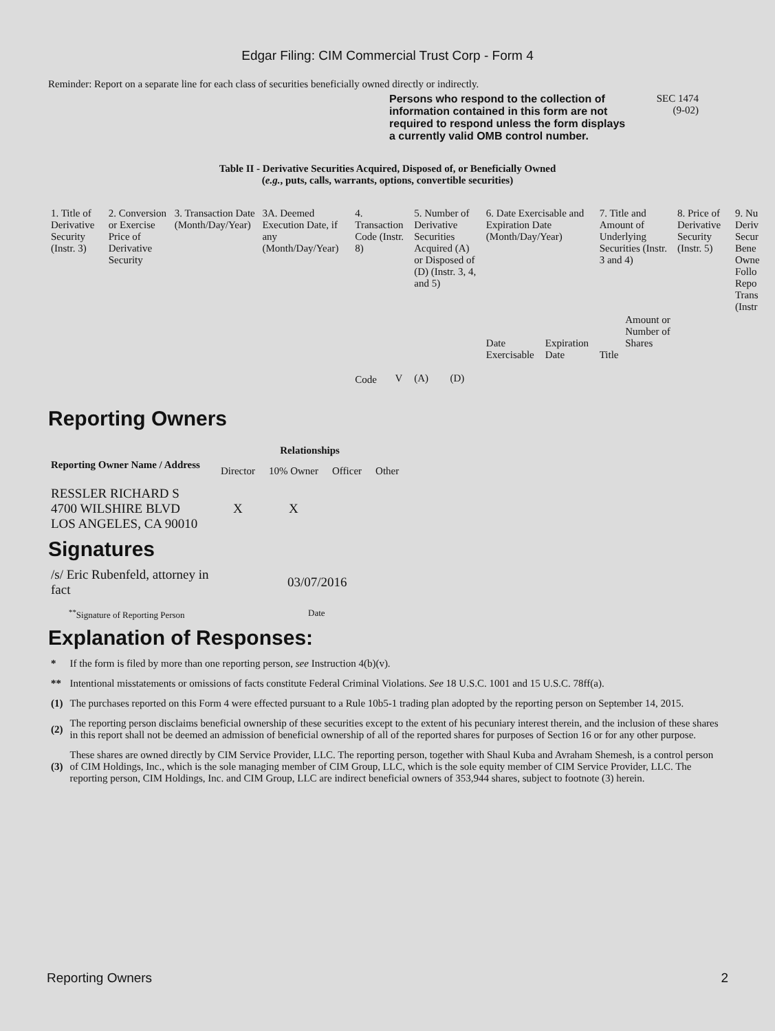Edgar Filing: CIM Commercial Trust Corp - Form 4
Reminder: Report on a separate line for each class of securities beneficially owned directly or indirectly.
Persons who respond to the collection of information contained in this form are not required to respond unless the form displays a currently valid OMB control number.
SEC 1474
(9-02)
Table II - Derivative Securities Acquired, Disposed of, or Beneficially Owned
(e.g., puts, calls, warrants, options, convertible securities)
| 1. Title of Derivative Security (Instr. 3) | 2. Conversion or Exercise Price of Derivative Security | 3. Transaction Date (Month/Day/Year) | 3A. Deemed Execution Date, if any (Month/Day/Year) | 4. Transaction Code (Instr. 8) | | 5. Number of Derivative Securities Acquired (A) or Disposed of (D) (Instr. 3, 4, and 5) | | 6. Date Exercisable and Expiration Date (Month/Day/Year) | | 7. Title and Amount of Underlying Securities (Instr. 3 and 4) | | 8. Price of Derivative Security (Instr. 5) | 9. Nu Deriv Secur Bene Owne Follo Repo Trans (Instr |
| | | | | Code | V | (A) | (D) | Date Exercisable | Expiration Date | Title | Amount or Number of Shares | | |
Reporting Owners
| Reporting Owner Name / Address | Relationships | | | |
| --- | --- | --- | --- | --- |
| | Director | 10% Owner | Officer | Other |
| RESSLER RICHARD S 4700 WILSHIRE BLVD LOS ANGELES, CA 90010 | X | X | | |
Signatures
| /s/ Eric Rubenfeld, attorney in fact | 03/07/2016 |
| <sup>**</sup> Signature of Reporting Person | Date |
Explanation of Responses:
| * | If the form is filed by more than one reporting person, see Instruction 4(b)(v). |
| ** | Intentional misstatements or omissions of facts constitute Federal Criminal Violations. See 18 U.S.C. 1001 and 15 U.S.C. 78ff(a). |
| (1) | The purchases reported on this Form 4 were effected pursuant to a Rule 10b5-1 trading plan adopted by the reporting person on September 14, 2015. |
| (2) | The reporting person disclaims beneficial ownership of these securities except to the extent of his pecuniary interest therein, and the inclusion of these shares in this report shall not be deemed an admission of beneficial ownership of all of the reported shares for purposes of Section 16 or for any other purpose. |
| (3) | These shares are owned directly by CIM Service Provider, LLC. The reporting person, together with Shaul Kuba and Avraham Shemesh, is a control person of CIM Holdings, Inc., which is the sole managing member of CIM Group, LLC, which is the sole equity member of CIM Service Provider, LLC. The reporting person, CIM Holdings, Inc. and CIM Group, LLC are indirect beneficial owners of 353,944 shares, subject to footnote (3) herein. |
Reporting Owners 2